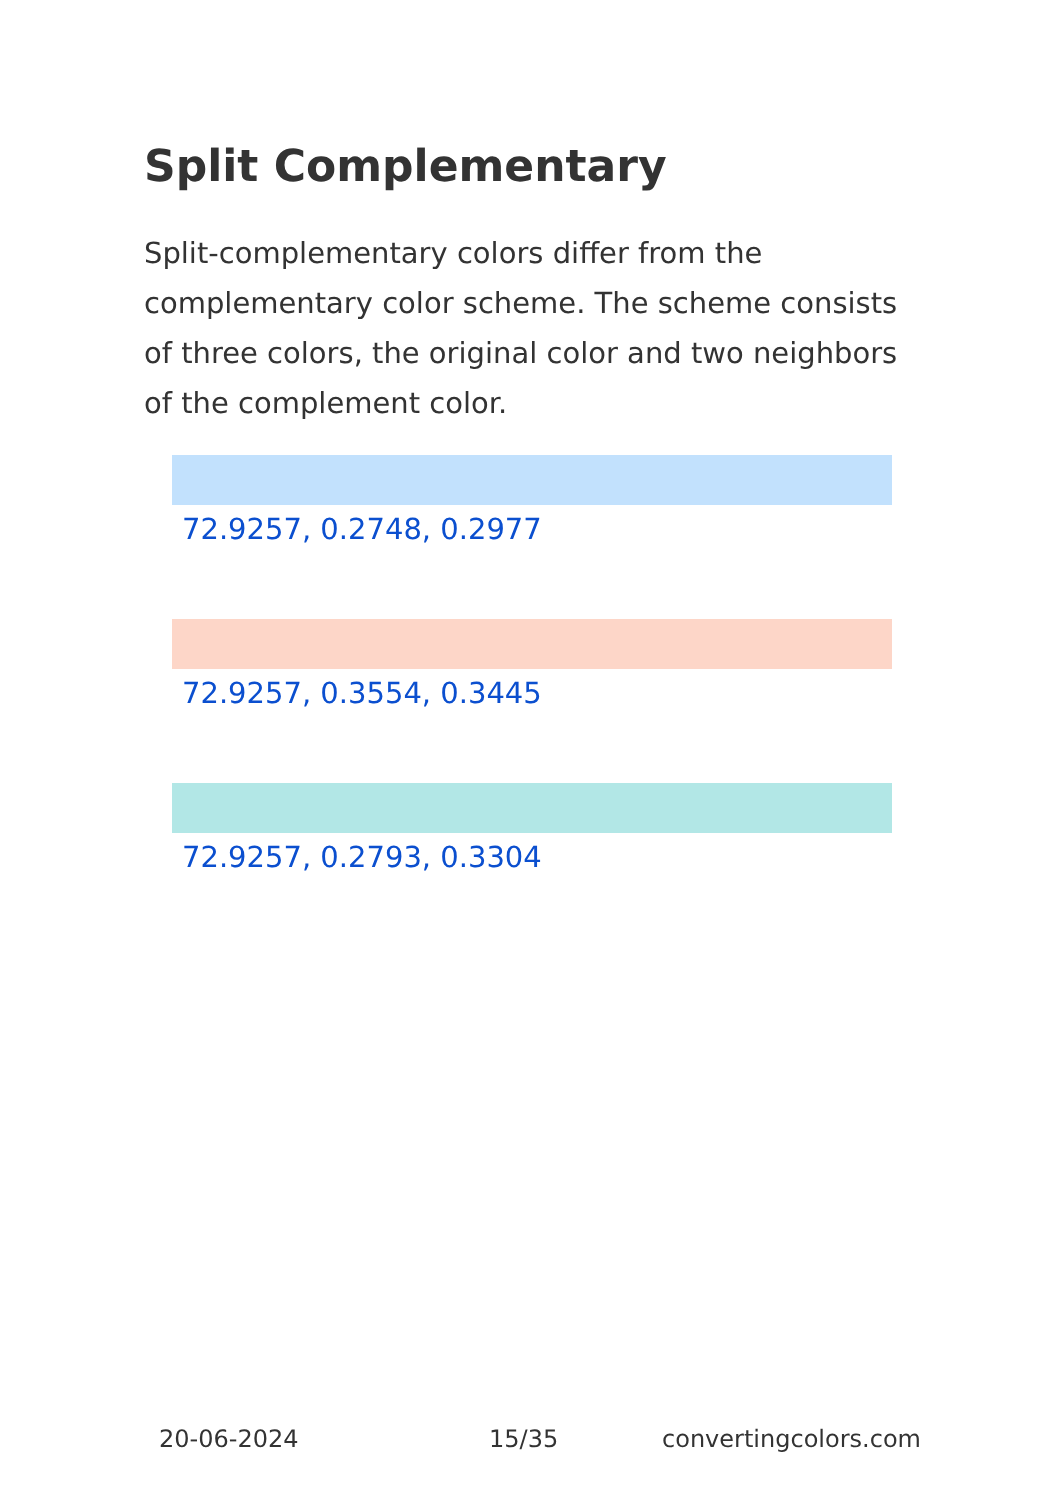Split Complementary
Split-complementary colors differ from the complementary color scheme. The scheme consists of three colors, the original color and two neighbors of the complement color.
72.9257, 0.2748, 0.2977
72.9257, 0.3554, 0.3445
72.9257, 0.2793, 0.3304
20-06-2024 15/35 convertingcolors.com